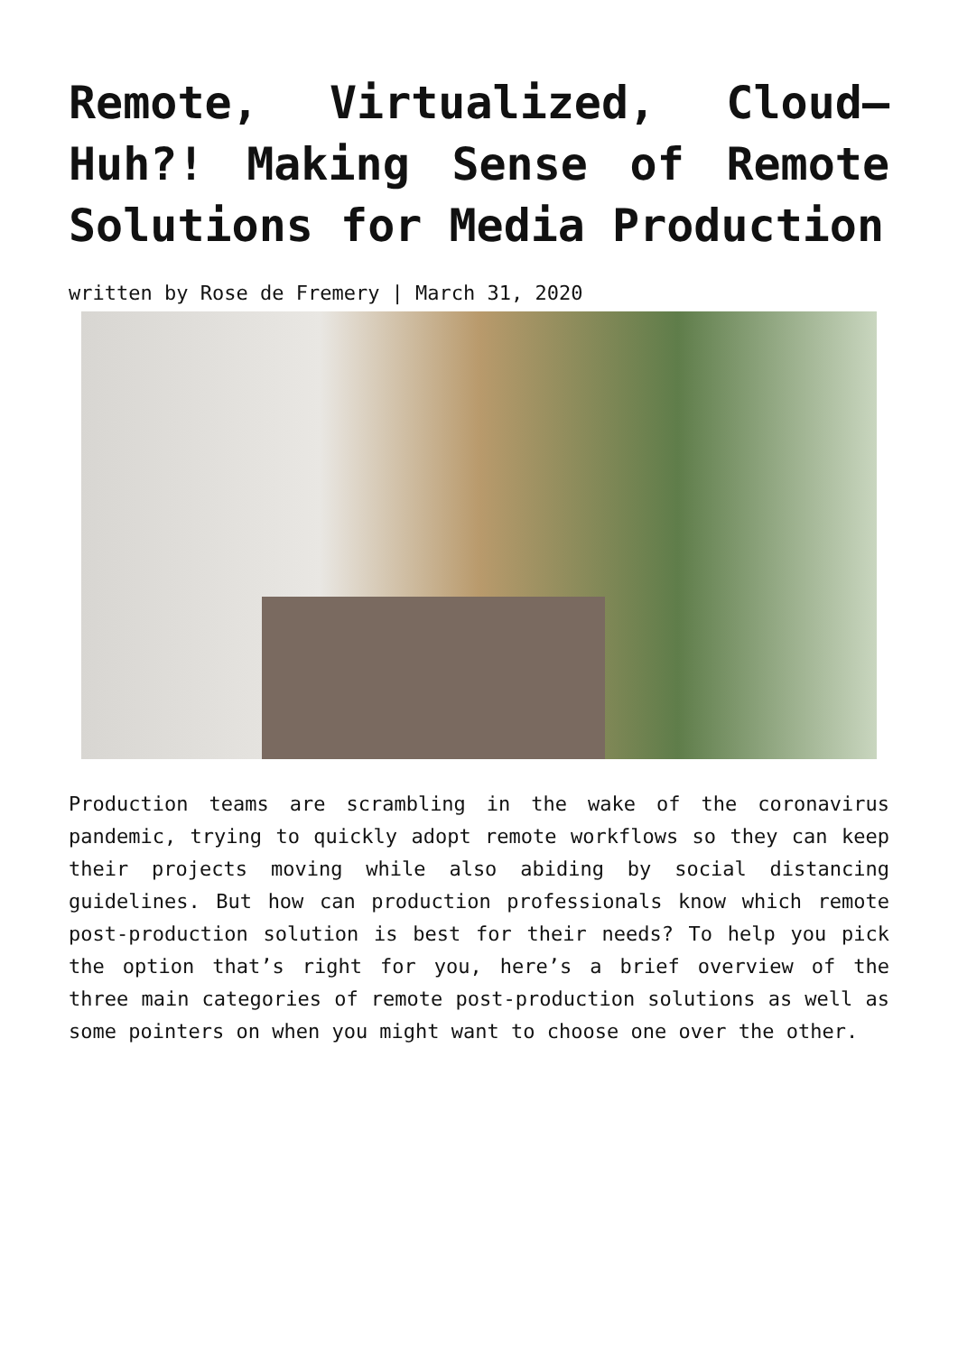Remote, Virtualized, Cloud—Huh?! Making Sense of Remote Solutions for Media Production
written by Rose de Fremery | March 31, 2020
Production teams are scrambling in the wake of the coronavirus pandemic, trying to quickly adopt remote workflows so they can keep their projects moving while also abiding by social distancing guidelines. But how can production professionals know which remote post-production solution is best for their needs? To help you pick the option that’s right for you, here’s a brief overview of the three main categories of remote post-production solutions as well as some pointers on when you might want to choose one over the other.